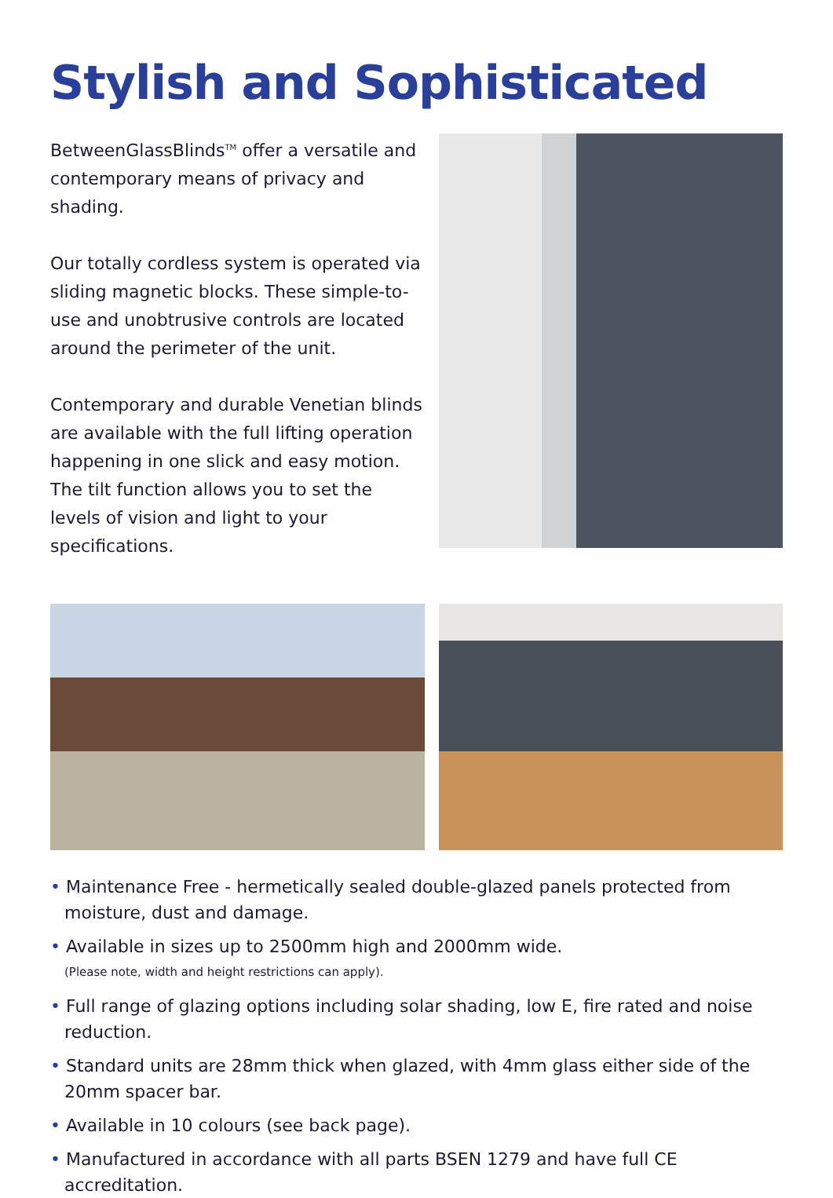Stylish and Sophisticated
BetweenGlassBlinds<sup>TM</sup> offer a versatile and contemporary means of privacy and shading.
Our totally cordless system is operated via sliding magnetic blocks. These simple-to-use and unobtrusive controls are located around the perimeter of the unit.
Contemporary and durable Venetian blinds are available with the full lifting operation happening in one slick and easy motion. The tilt function allows you to set the levels of vision and light to your specifications.
• Maintenance Free - hermetically sealed double-glazed panels protected from moisture, dust and damage.
• Available in sizes up to 2500mm high and 2000mm wide.
(Please note, width and height restrictions can apply).
• Full range of glazing options including solar shading, low E, fire rated and noise reduction.
• Standard units are 28mm thick when glazed, with 4mm glass either side of the 20mm spacer bar.
• Available in 10 colours (see back page).
• Manufactured in accordance with all parts BSEN 1279 and have full CE accreditation.